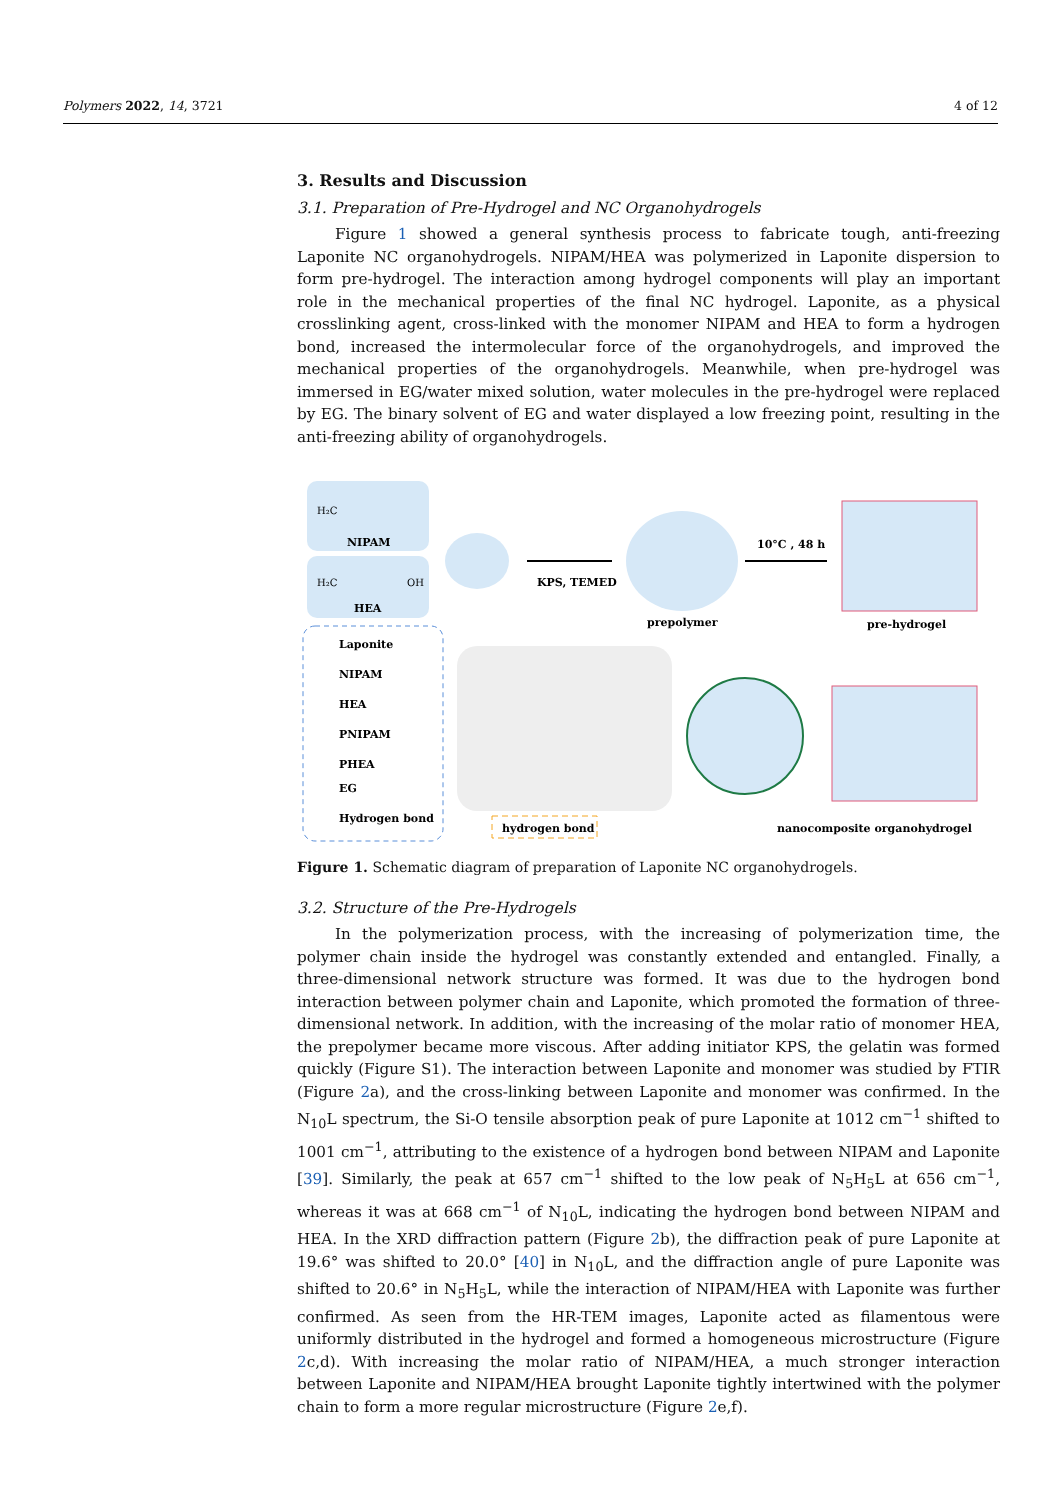Polymers 2022, 14, 3721 4 of 12
3. Results and Discussion
3.1. Preparation of Pre-Hydrogel and NC Organohydrogels
Figure 1 showed a general synthesis process to fabricate tough, anti-freezing Laponite NC organohydrogels. NIPAM/HEA was polymerized in Laponite dispersion to form pre-hydrogel. The interaction among hydrogel components will play an important role in the mechanical properties of the final NC hydrogel. Laponite, as a physical crosslinking agent, cross-linked with the monomer NIPAM and HEA to form a hydrogen bond, increased the intermolecular force of the organohydrogels, and improved the mechanical properties of the organohydrogels. Meanwhile, when pre-hydrogel was immersed in EG/water mixed solution, water molecules in the pre-hydrogel were replaced by EG. The binary solvent of EG and water displayed a low freezing point, resulting in the anti-freezing ability of organohydrogels.
NIPAM
HEA
H₂C
H₂C
OH
Laponite
NIPAM
HEA
PNIPAM
PHEA
EG
Hydrogen bond
KPS, TEMED
prepolymer
10°C , 48 h
pre-hydrogel
hydrogen bond
nanocomposite organohydrogel
Figure 1. Schematic diagram of preparation of Laponite NC organohydrogels.
3.2. Structure of the Pre-Hydrogels
In the polymerization process, with the increasing of polymerization time, the polymer chain inside the hydrogel was constantly extended and entangled. Finally, a three-dimensional network structure was formed. It was due to the hydrogen bond interaction between polymer chain and Laponite, which promoted the formation of three-dimensional network. In addition, with the increasing of the molar ratio of monomer HEA, the prepolymer became more viscous. After adding initiator KPS, the gelatin was formed quickly (Figure S1). The interaction between Laponite and monomer was studied by FTIR (Figure 2a), and the cross-linking between Laponite and monomer was confirmed. In the N<sub>10</sub>L spectrum, the Si-O tensile absorption peak of pure Laponite at 1012 cm<sup>−1</sup> shifted to 1001 cm<sup>−1</sup>, attributing to the existence of a hydrogen bond between NIPAM and Laponite [39]. Similarly, the peak at 657 cm<sup>−1</sup> shifted to the low peak of N<sub>5</sub>H<sub>5</sub>L at 656 cm<sup>−1</sup>, whereas it was at 668 cm<sup>−1</sup> of N<sub>10</sub>L, indicating the hydrogen bond between NIPAM and HEA. In the XRD diffraction pattern (Figure 2b), the diffraction peak of pure Laponite at 19.6° was shifted to 20.0° [40] in N<sub>10</sub>L, and the diffraction angle of pure Laponite was shifted to 20.6° in N<sub>5</sub>H<sub>5</sub>L, while the interaction of NIPAM/HEA with Laponite was further confirmed. As seen from the HR-TEM images, Laponite acted as filamentous were uniformly distributed in the hydrogel and formed a homogeneous microstructure (Figure 2c,d). With increasing the molar ratio of NIPAM/HEA, a much stronger interaction between Laponite and NIPAM/HEA brought Laponite tightly intertwined with the polymer chain to form a more regular microstructure (Figure 2e,f).